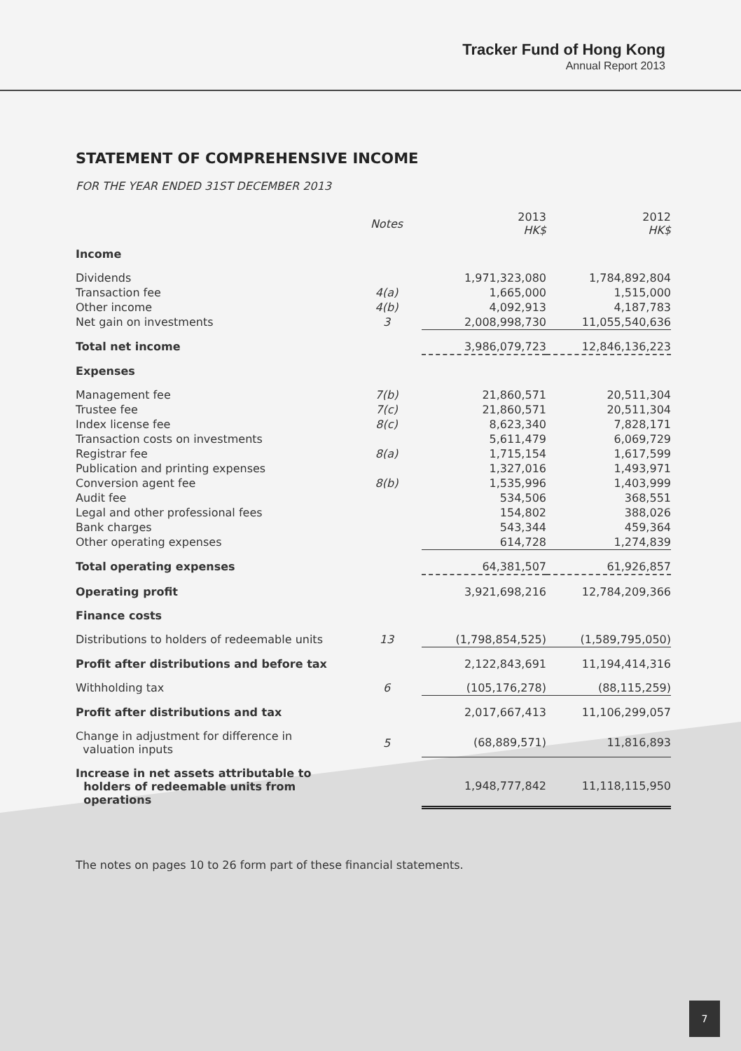Tracker Fund of Hong Kong
Annual Report 2013
STATEMENT OF COMPREHENSIVE INCOME
FOR THE YEAR ENDED 31ST DECEMBER 2013
| | Notes | 2013 HK$ | 2012 HK$ |
| --- | --- | --- | --- |
| Income | | | |
| Dividends | | 1,971,323,080 | 1,784,892,804 |
| Transaction fee | 4(a) | 1,665,000 | 1,515,000 |
| Other income | 4(b) | 4,092,913 | 4,187,783 |
| Net gain on investments | 3 | 2,008,998,730 | 11,055,540,636 |
| Total net income | | 3,986,079,723 | 12,846,136,223 |
| Expenses | | | |
| Management fee | 7(b) | 21,860,571 | 20,511,304 |
| Trustee fee | 7(c) | 21,860,571 | 20,511,304 |
| Index license fee | 8(c) | 8,623,340 | 7,828,171 |
| Transaction costs on investments | | 5,611,479 | 6,069,729 |
| Registrar fee | 8(a) | 1,715,154 | 1,617,599 |
| Publication and printing expenses | | 1,327,016 | 1,493,971 |
| Conversion agent fee | 8(b) | 1,535,996 | 1,403,999 |
| Audit fee | | 534,506 | 368,551 |
| Legal and other professional fees | | 154,802 | 388,026 |
| Bank charges | | 543,344 | 459,364 |
| Other operating expenses | | 614,728 | 1,274,839 |
| Total operating expenses | | 64,381,507 | 61,926,857 |
| Operating profit | | 3,921,698,216 | 12,784,209,366 |
| Finance costs | | | |
| Distributions to holders of redeemable units | 13 | (1,798,854,525) | (1,589,795,050) |
| Profit after distributions and before tax | | 2,122,843,691 | 11,194,414,316 |
| Withholding tax | 6 | (105,176,278) | (88,115,259) |
| Profit after distributions and tax | | 2,017,667,413 | 11,106,299,057 |
| Change in adjustment for difference in valuation inputs | 5 | (68,889,571) | 11,816,893 |
| Increase in net assets attributable to holders of redeemable units from operations | | 1,948,777,842 | 11,118,115,950 |
The notes on pages 10 to 26 form part of these financial statements.
7